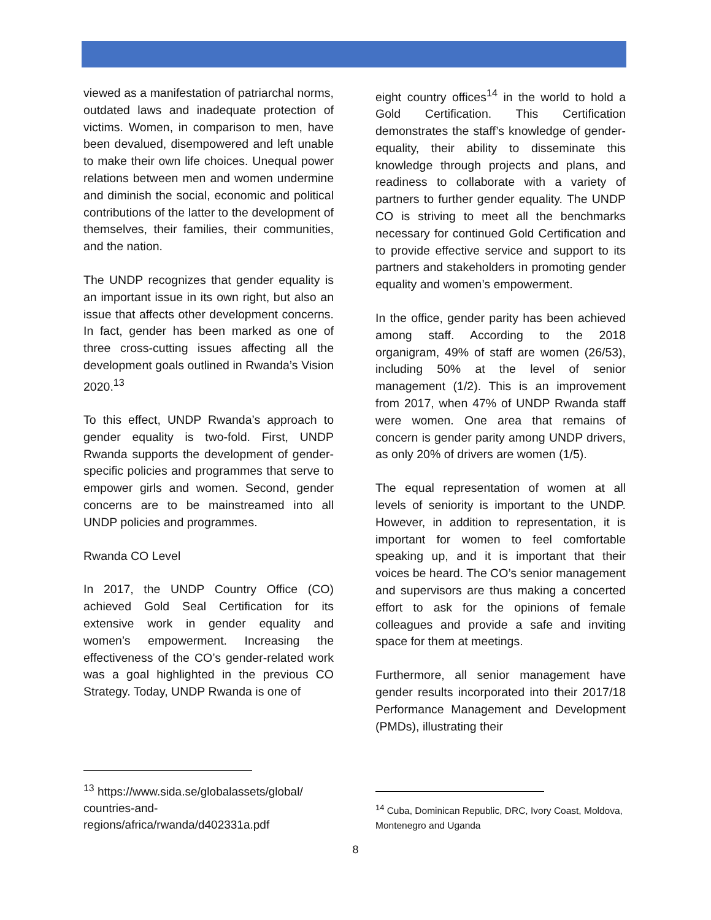viewed as a manifestation of patriarchal norms, outdated laws and inadequate protection of victims. Women, in comparison to men, have been devalued, disempowered and left unable to make their own life choices. Unequal power relations between men and women undermine and diminish the social, economic and political contributions of the latter to the development of themselves, their families, their communities, and the nation.
The UNDP recognizes that gender equality is an important issue in its own right, but also an issue that affects other development concerns. In fact, gender has been marked as one of three cross-cutting issues affecting all the development goals outlined in Rwanda’s Vision 2020.<sup>13</sup>
To this effect, UNDP Rwanda’s approach to gender equality is two-fold. First, UNDP Rwanda supports the development of gender-specific policies and programmes that serve to empower girls and women. Second, gender concerns are to be mainstreamed into all UNDP policies and programmes.
Rwanda CO Level
In 2017, the UNDP Country Office (CO) achieved Gold Seal Certification for its extensive work in gender equality and women’s empowerment. Increasing the effectiveness of the CO’s gender-related work was a goal highlighted in the previous CO Strategy. Today, UNDP Rwanda is one of
<sup>13</sup> https://www.sida.se/globalassets/global/ countries-and-
regions/africa/rwanda/d402331a.pdf
eight country offices<sup>14</sup> in the world to hold a Gold Certification. This Certification demonstrates the staff’s knowledge of gender-equality, their ability to disseminate this knowledge through projects and plans, and readiness to collaborate with a variety of partners to further gender equality. The UNDP CO is striving to meet all the benchmarks necessary for continued Gold Certification and to provide effective service and support to its partners and stakeholders in promoting gender equality and women’s empowerment.
In the office, gender parity has been achieved among staff. According to the 2018 organigram, 49% of staff are women (26/53), including 50% at the level of senior management (1/2). This is an improvement from 2017, when 47% of UNDP Rwanda staff were women. One area that remains of concern is gender parity among UNDP drivers, as only 20% of drivers are women (1/5).
The equal representation of women at all levels of seniority is important to the UNDP. However, in addition to representation, it is important for women to feel comfortable speaking up, and it is important that their voices be heard. The CO’s senior management and supervisors are thus making a concerted effort to ask for the opinions of female colleagues and provide a safe and inviting space for them at meetings.
Furthermore, all senior management have gender results incorporated into their 2017/18 Performance Management and Development (PMDs), illustrating their
<sup>14</sup> Cuba, Dominican Republic, DRC, Ivory Coast, Moldova, Montenegro and Uganda
8